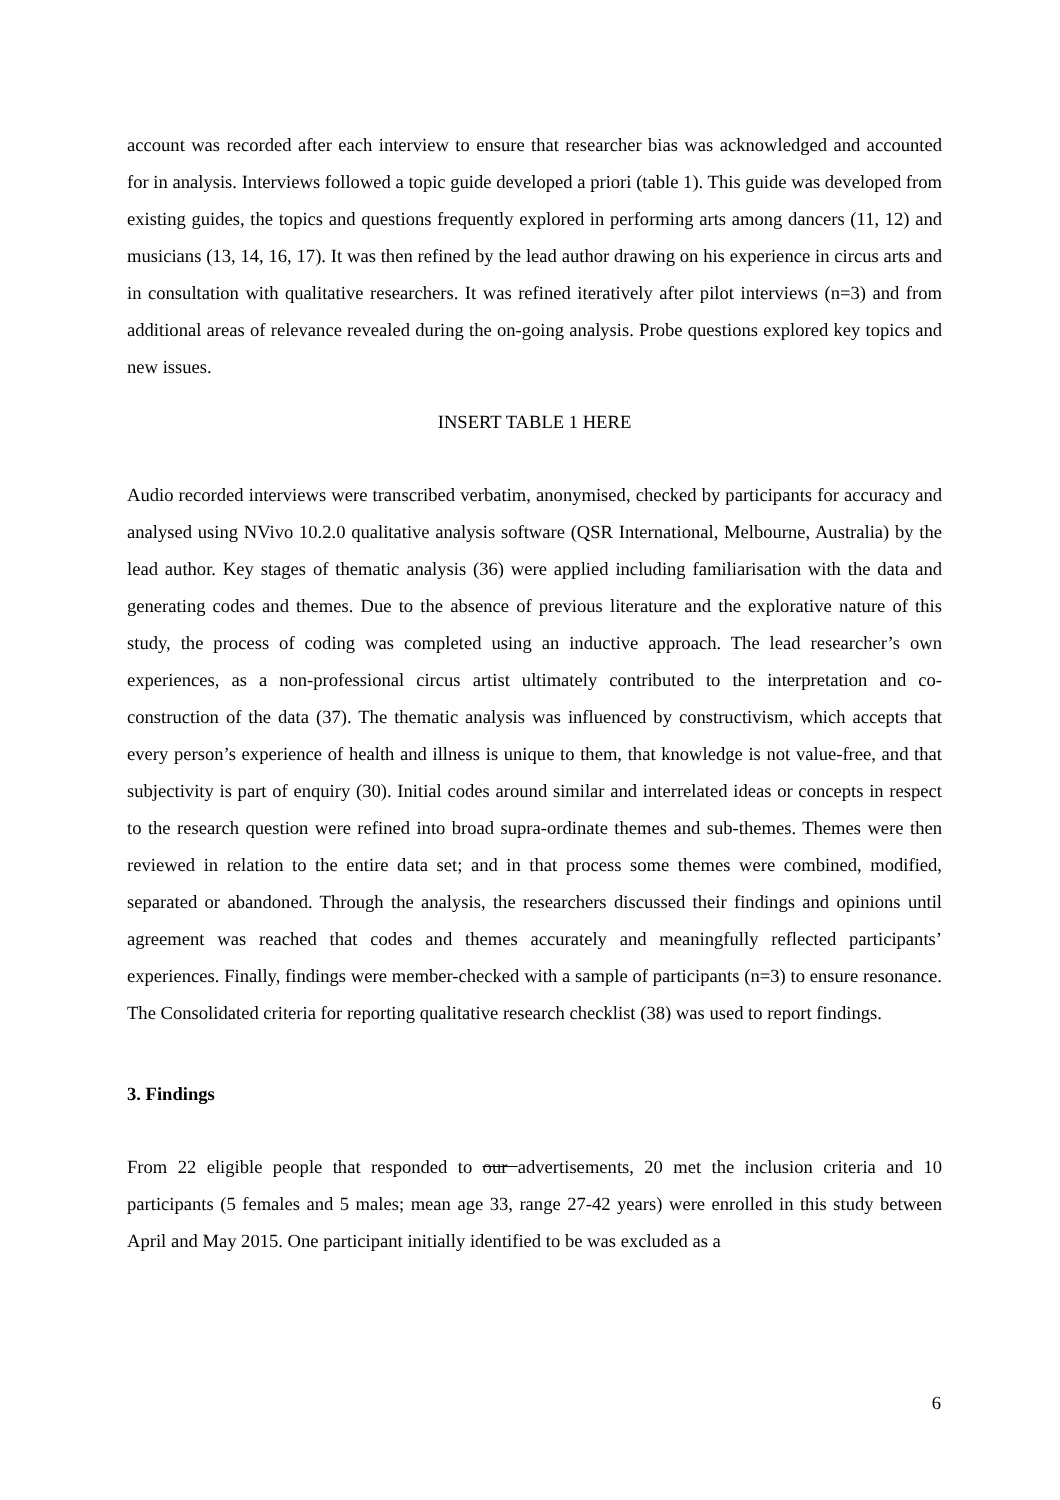account was recorded after each interview to ensure that researcher bias was acknowledged and accounted for in analysis. Interviews followed a topic guide developed a priori (table 1). This guide was developed from existing guides, the topics and questions frequently explored in performing arts among dancers (11, 12) and musicians (13, 14, 16, 17). It was then refined by the lead author drawing on his experience in circus arts and in consultation with qualitative researchers. It was refined iteratively after pilot interviews (n=3) and from additional areas of relevance revealed during the on-going analysis. Probe questions explored key topics and new issues.
INSERT TABLE 1 HERE
Audio recorded interviews were transcribed verbatim, anonymised, checked by participants for accuracy and analysed using NVivo 10.2.0 qualitative analysis software (QSR International, Melbourne, Australia) by the lead author. Key stages of thematic analysis (36) were applied including familiarisation with the data and generating codes and themes. Due to the absence of previous literature and the explorative nature of this study, the process of coding was completed using an inductive approach. The lead researcher’s own experiences, as a non-professional circus artist ultimately contributed to the interpretation and co-construction of the data (37). The thematic analysis was influenced by constructivism, which accepts that every person’s experience of health and illness is unique to them, that knowledge is not value-free, and that subjectivity is part of enquiry (30). Initial codes around similar and interrelated ideas or concepts in respect to the research question were refined into broad supra-ordinate themes and sub-themes. Themes were then reviewed in relation to the entire data set; and in that process some themes were combined, modified, separated or abandoned. Through the analysis, the researchers discussed their findings and opinions until agreement was reached that codes and themes accurately and meaningfully reflected participants’ experiences. Finally, findings were member-checked with a sample of participants (n=3) to ensure resonance. The Consolidated criteria for reporting qualitative research checklist (38) was used to report findings.
3. Findings
From 22 eligible people that responded to our advertisements, 20 met the inclusion criteria and 10 participants (5 females and 5 males; mean age 33, range 27-42 years) were enrolled in this study between April and May 2015. One participant initially identified to be was excluded as a
6